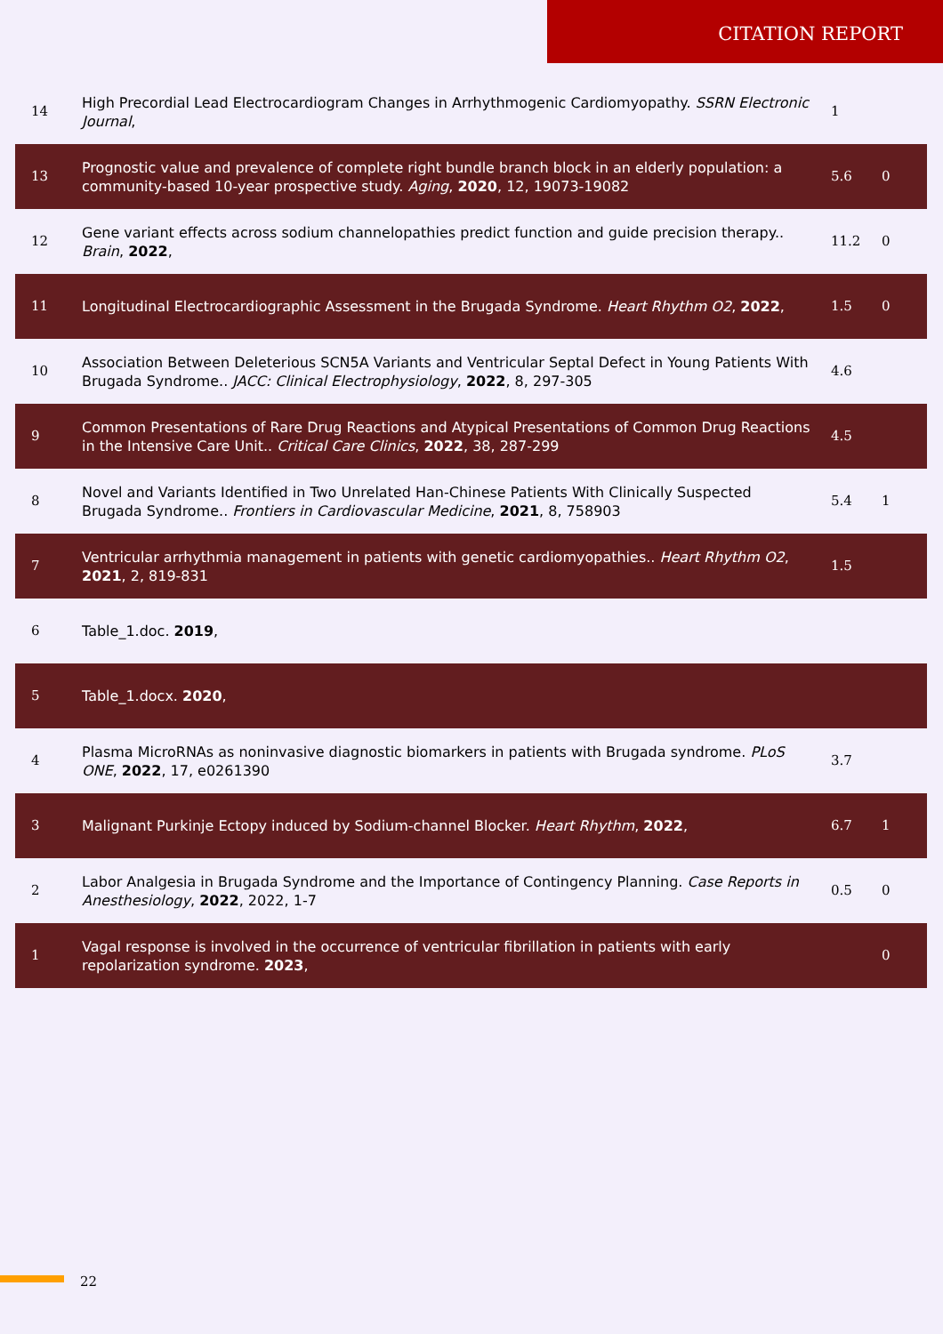CITATION REPORT
| 14 | High Precordial Lead Electrocardiogram Changes in Arrhythmogenic Cardiomyopathy. SSRN Electronic Journal , | 1 | |
| 13 | Prognostic value and prevalence of complete right bundle branch block in an elderly population: a community-based 10-year prospective study. Aging , 2020 , 12, 19073-19082 | 5.6 | 0 |
| 12 | Gene variant effects across sodium channelopathies predict function and guide precision therapy.. Brain , 2022 , | 11.2 | 0 |
| 11 | Longitudinal Electrocardiographic Assessment in the Brugada Syndrome. Heart Rhythm O2 , 2022 , | 1.5 | 0 |
| 10 | Association Between Deleterious SCN5A Variants and Ventricular Septal Defect in Young Patients With Brugada Syndrome.. JACC: Clinical Electrophysiology , 2022 , 8, 297-305 | 4.6 | |
| 9 | Common Presentations of Rare Drug Reactions and Atypical Presentations of Common Drug Reactions in the Intensive Care Unit.. Critical Care Clinics , 2022 , 38, 287-299 | 4.5 | |
| 8 | Novel and Variants Identified in Two Unrelated Han-Chinese Patients With Clinically Suspected Brugada Syndrome.. Frontiers in Cardiovascular Medicine , 2021 , 8, 758903 | 5.4 | 1 |
| 7 | Ventricular arrhythmia management in patients with genetic cardiomyopathies.. Heart Rhythm O2 , 2021 , 2, 819-831 | 1.5 | |
| 6 | Table_1.doc. 2019 , | | |
| 5 | Table_1.docx. 2020 , | | |
| 4 | Plasma MicroRNAs as noninvasive diagnostic biomarkers in patients with Brugada syndrome. PLoS ONE , 2022 , 17, e0261390 | 3.7 | |
| 3 | Malignant Purkinje Ectopy induced by Sodium-channel Blocker. Heart Rhythm , 2022 , | 6.7 | 1 |
| 2 | Labor Analgesia in Brugada Syndrome and the Importance of Contingency Planning. Case Reports in Anesthesiology , 2022 , 2022, 1-7 | 0.5 | 0 |
| 1 | Vagal response is involved in the occurrence of ventricular fibrillation in patients with early repolarization syndrome. 2023 , | | 0 |
22